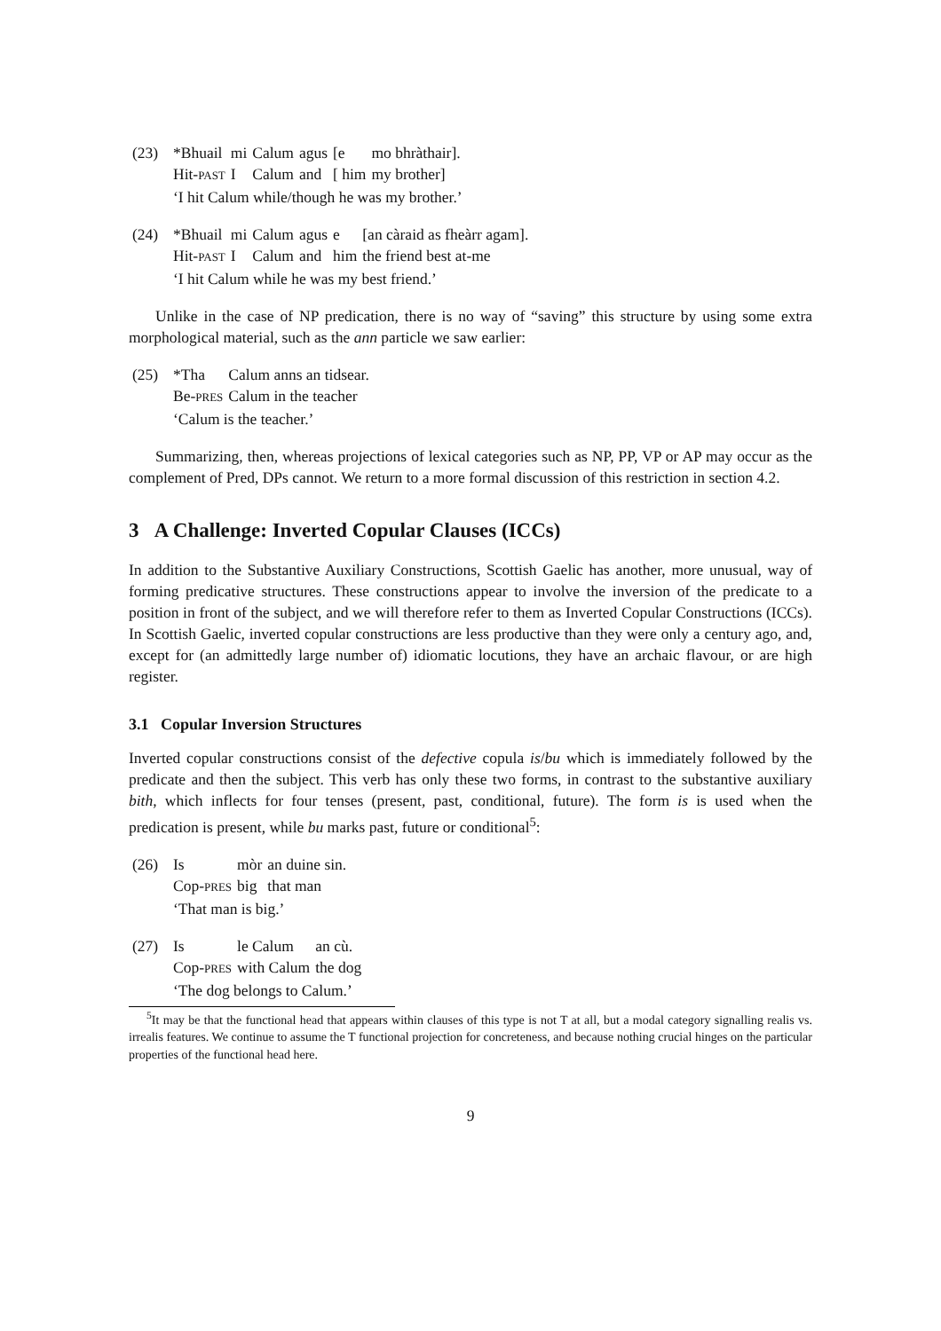(23)
| *Bhuail | mi | Calum | agus | [e | mo bhràthair]. |
| Hit- PAST | I | Calum | and | [ him | my brother] |
‘I hit Calum while/though he was my brother.’
(24)
| *Bhuail | mi | Calum | agus | e | [an càraid as fheàrr agam]. |
| Hit- PAST | I | Calum | and | him | the friend best at-me |
‘I hit Calum while he was my best friend.’
Unlike in the case of NP predication, there is no way of “saving” this structure by using some extra morphological material, such as the ann particle we saw earlier:
(25)
| *Tha | Calum anns an tidsear. |
| Be- PRES | Calum in the teacher |
‘Calum is the teacher.’
Summarizing, then, whereas projections of lexical categories such as NP, PP, VP or AP may occur as the complement of Pred, DPs cannot. We return to a more formal discussion of this restriction in section 4.2.
3 A Challenge: Inverted Copular Clauses (ICCs)
In addition to the Substantive Auxiliary Constructions, Scottish Gaelic has another, more unusual, way of forming predicative structures. These constructions appear to involve the inversion of the predicate to a position in front of the subject, and we will therefore refer to them as Inverted Copular Constructions (ICCs). In Scottish Gaelic, inverted copular constructions are less productive than they were only a century ago, and, except for (an admittedly large number of) idiomatic locutions, they have an archaic flavour, or are high register.
3.1 Copular Inversion Structures
Inverted copular constructions consist of the defective copula is/bu which is immediately followed by the predicate and then the subject. This verb has only these two forms, in contrast to the substantive auxiliary bith, which inflects for four tenses (present, past, conditional, future). The form is is used when the predication is present, while bu marks past, future or conditional<sup>5</sup>:
(26)
| Is | mòr | an duine sin. |
| Cop- PRES | big | that man |
‘That man is big.’
(27)
| Is | le Calum | an cù. |
| Cop- PRES | with Calum | the dog |
‘The dog belongs to Calum.’
<sup>5</sup> It may be that the functional head that appears within clauses of this type is not T at all, but a modal category signalling realis vs. irrealis features. We continue to assume the T functional projection for concreteness, and because nothing crucial hinges on the particular properties of the functional head here.
9